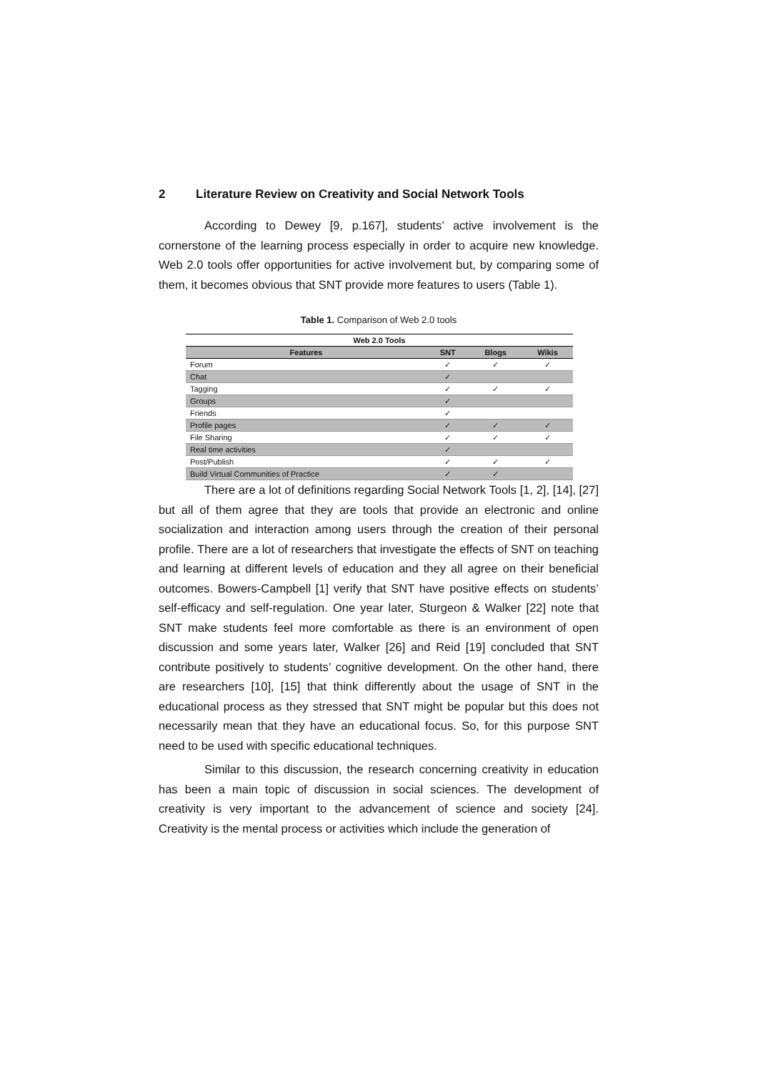2 Literature Review on Creativity and Social Network Tools
According to Dewey [9, p.167], students’ active involvement is the cornerstone of the learning process especially in order to acquire new knowledge. Web 2.0 tools offer opportunities for active involvement but, by comparing some of them, it becomes obvious that SNT provide more features to users (Table 1).
Table 1. Comparison of Web 2.0 tools
| Web 2.0 Tools | | | |
| --- | --- | --- | --- |
| Features | SNT | Blogs | Wikis |
| Forum | ✓ | ✓ | ✓ |
| Chat | ✓ | | |
| Tagging | ✓ | ✓ | ✓ |
| Groups | ✓ | | |
| Friends | ✓ | | |
| Profile pages | ✓ | ✓ | ✓ |
| File Sharing | ✓ | ✓ | ✓ |
| Real time activities | ✓ | | |
| Post/Publish | ✓ | ✓ | ✓ |
| Build Virtual Communities of Practice | ✓ | ✓ | |
There are a lot of definitions regarding Social Network Tools [1, 2], [14], [27] but all of them agree that they are tools that provide an electronic and online socialization and interaction among users through the creation of their personal profile. There are a lot of researchers that investigate the effects of SNT on teaching and learning at different levels of education and they all agree on their beneficial outcomes. Bowers-Campbell [1] verify that SNT have positive effects on students’ self-efficacy and self-regulation. One year later, Sturgeon & Walker [22] note that SNT make students feel more comfortable as there is an environment of open discussion and some years later, Walker [26] and Reid [19] concluded that SNT contribute positively to students’ cognitive development. On the other hand, there are researchers [10], [15] that think differently about the usage of SNT in the educational process as they stressed that SNT might be popular but this does not necessarily mean that they have an educational focus. So, for this purpose SNT need to be used with specific educational techniques.
Similar to this discussion, the research concerning creativity in education has been a main topic of discussion in social sciences. The development of creativity is very important to the advancement of science and society [24]. Creativity is the mental process or activities which include the generation of